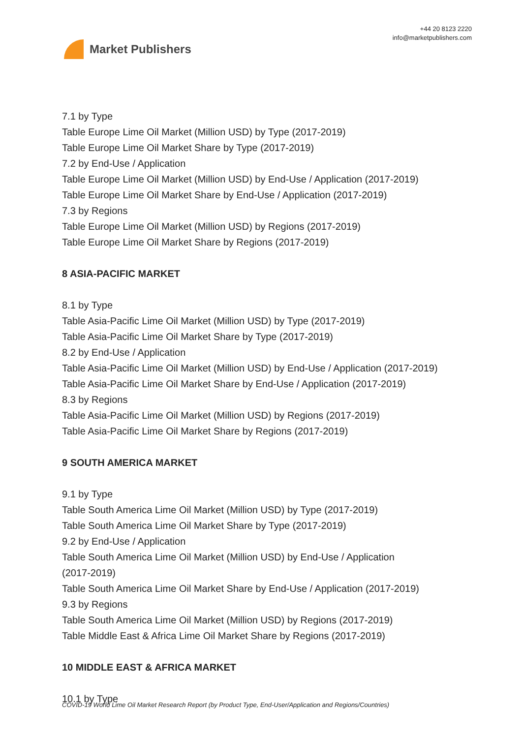Market Publishers
+44 20 8123 2220
info@marketpublishers.com
7.1 by Type
Table Europe Lime Oil Market (Million USD) by Type (2017-2019)
Table Europe Lime Oil Market Share by Type (2017-2019)
7.2 by End-Use / Application
Table Europe Lime Oil Market (Million USD) by End-Use / Application (2017-2019)
Table Europe Lime Oil Market Share by End-Use / Application (2017-2019)
7.3 by Regions
Table Europe Lime Oil Market (Million USD) by Regions (2017-2019)
Table Europe Lime Oil Market Share by Regions (2017-2019)
8 ASIA-PACIFIC MARKET
8.1 by Type
Table Asia-Pacific Lime Oil Market (Million USD) by Type (2017-2019)
Table Asia-Pacific Lime Oil Market Share by Type (2017-2019)
8.2 by End-Use / Application
Table Asia-Pacific Lime Oil Market (Million USD) by End-Use / Application (2017-2019)
Table Asia-Pacific Lime Oil Market Share by End-Use / Application (2017-2019)
8.3 by Regions
Table Asia-Pacific Lime Oil Market (Million USD) by Regions (2017-2019)
Table Asia-Pacific Lime Oil Market Share by Regions (2017-2019)
9 SOUTH AMERICA MARKET
9.1 by Type
Table South America Lime Oil Market (Million USD) by Type (2017-2019)
Table South America Lime Oil Market Share by Type (2017-2019)
9.2 by End-Use / Application
Table South America Lime Oil Market (Million USD) by End-Use / Application
(2017-2019)
Table South America Lime Oil Market Share by End-Use / Application (2017-2019)
9.3 by Regions
Table South America Lime Oil Market (Million USD) by Regions (2017-2019)
Table Middle East & Africa Lime Oil Market Share by Regions (2017-2019)
10 MIDDLE EAST & AFRICA MARKET
10.1 by Type
COVID-19 World Lime Oil Market Research Report (by Product Type, End-User/Application and Regions/Countries)